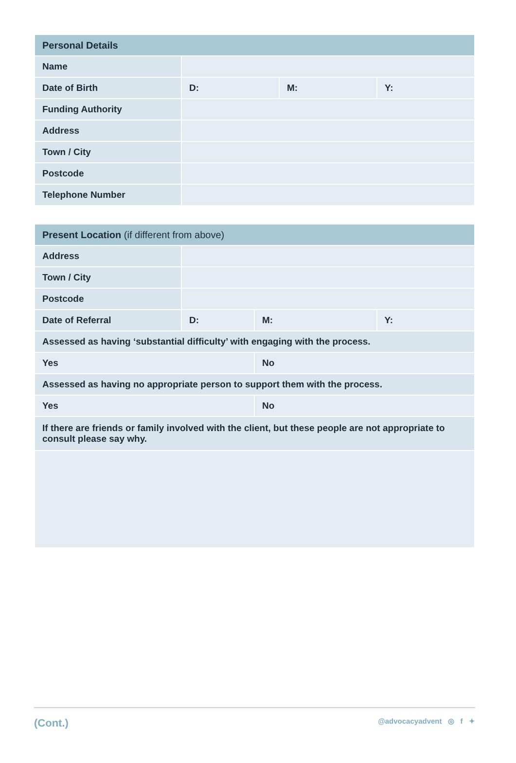| Personal Details | | | |
| --- | --- | --- | --- |
| Name | | | |
| Date of Birth | D: | M: | Y: |
| Funding Authority | | | |
| Address | | | |
| Town / City | | | |
| Postcode | | | |
| Telephone Number | | | |
| Present Location (if different from above) | | | |
| --- | --- | --- | --- |
| Address | | | |
| Town / City | | | |
| Postcode | | | |
| Date of Referral | D: | M: | Y: |
| Assessed as having ‘substantial difficulty’ with engaging with the process. | | | |
| Yes | | No | |
| Assessed as having no appropriate person to support them with the process. | | | |
| Yes | | No | |
| If there are friends or family involved with the client, but these people are not appropriate to consult please say why. | | | |
(Cont.) @advocacyadvent ◎ f ✦